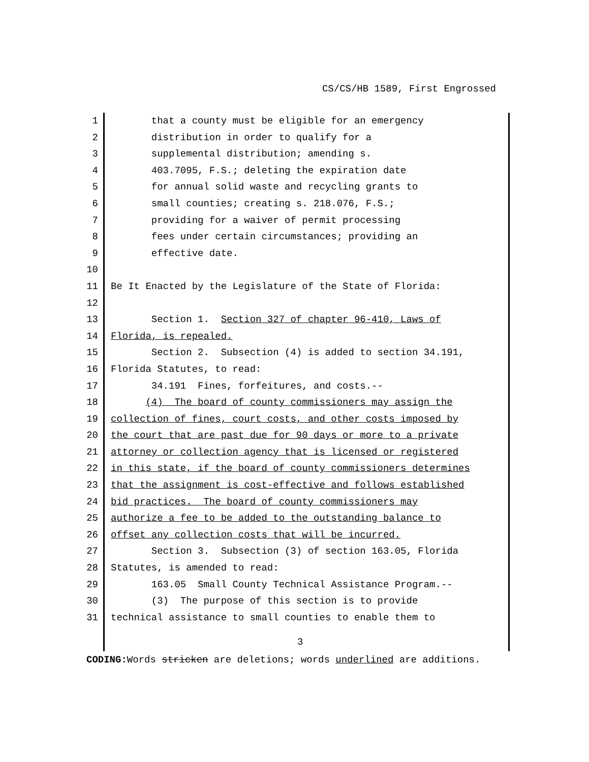CS/CS/HB 1589, First Engrossed
1 that a county must be eligible for an emergency
2 distribution in order to qualify for a
3 supplemental distribution; amending s.
4 403.7095, F.S.; deleting the expiration date
5 for annual solid waste and recycling grants to
6 small counties; creating s. 218.076, F.S.;
7 providing for a waiver of permit processing
8 fees under certain circumstances; providing an
9 effective date.
10
11 Be It Enacted by the Legislature of the State of Florida:
12
13 Section 1. Section 327 of chapter 96-410, Laws of
14 Florida, is repealed.
15 Section 2. Subsection (4) is added to section 34.191,
16 Florida Statutes, to read:
17 34.191 Fines, forfeitures, and costs.--
18 (4) The board of county commissioners may assign the
19 collection of fines, court costs, and other costs imposed by
20 the court that are past due for 90 days or more to a private
21 attorney or collection agency that is licensed or registered
22 in this state, if the board of county commissioners determines
23 that the assignment is cost-effective and follows established
24 bid practices. The board of county commissioners may
25 authorize a fee to be added to the outstanding balance to
26 offset any collection costs that will be incurred.
27 Section 3. Subsection (3) of section 163.05, Florida
28 Statutes, is amended to read:
29 163.05 Small County Technical Assistance Program.--
30 (3) The purpose of this section is to provide
31 technical assistance to small counties to enable them to
3
CODING: Words stricken are deletions; words underlined are additions.